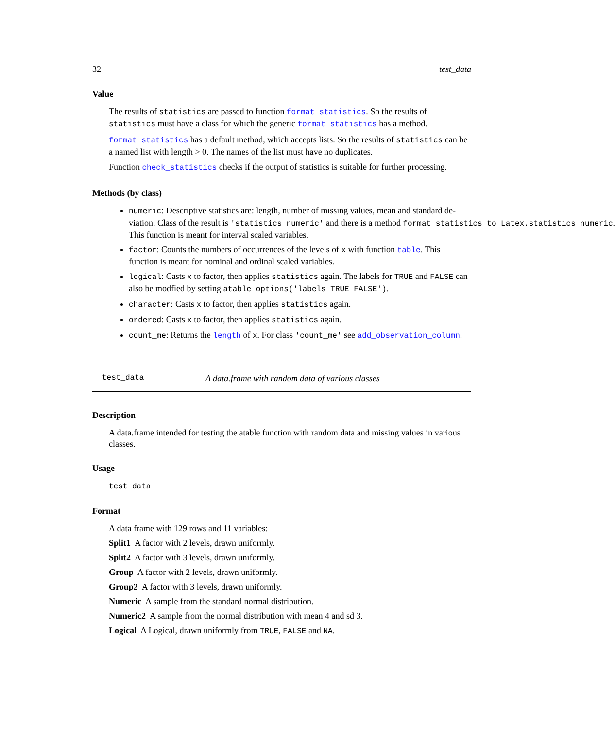32 test_data
Value
The results of statistics are passed to function format_statistics. So the results of statistics must have a class for which the generic format_statistics has a method.
format_statistics has a default method, which accepts lists. So the results of statistics can be a named list with length > 0. The names of the list must have no duplicates.
Function check_statistics checks if the output of statistics is suitable for further processing.
Methods (by class)
numeric: Descriptive statistics are: length, number of missing values, mean and standard de-
viation. Class of the result is 'statistics_numeric' and there is a method format_statistics_to_Latex.statistics_numeric.
This function is meant for interval scaled variables.
factor: Counts the numbers of occurrences of the levels of x with function table. This function is meant for nominal and ordinal scaled variables.
logical: Casts x to factor, then applies statistics again. The labels for TRUE and FALSE can also be modfied by setting atable_options('labels_TRUE_FALSE').
character: Casts x to factor, then applies statistics again.
ordered: Casts x to factor, then applies statistics again.
count_me: Returns the length of x. For class 'count_me' see add_observation_column.
test_data A data.frame with random data of various classes
Description
A data.frame intended for testing the atable function with random data and missing values in various classes.
Usage
test_data
Format
A data frame with 129 rows and 11 variables:
Split1 A factor with 2 levels, drawn uniformly.
Split2 A factor with 3 levels, drawn uniformly.
Group A factor with 2 levels, drawn uniformly.
Group2 A factor with 3 levels, drawn uniformly.
Numeric A sample from the standard normal distribution.
Numeric2 A sample from the normal distribution with mean 4 and sd 3.
Logical A Logical, drawn uniformly from TRUE, FALSE and NA.